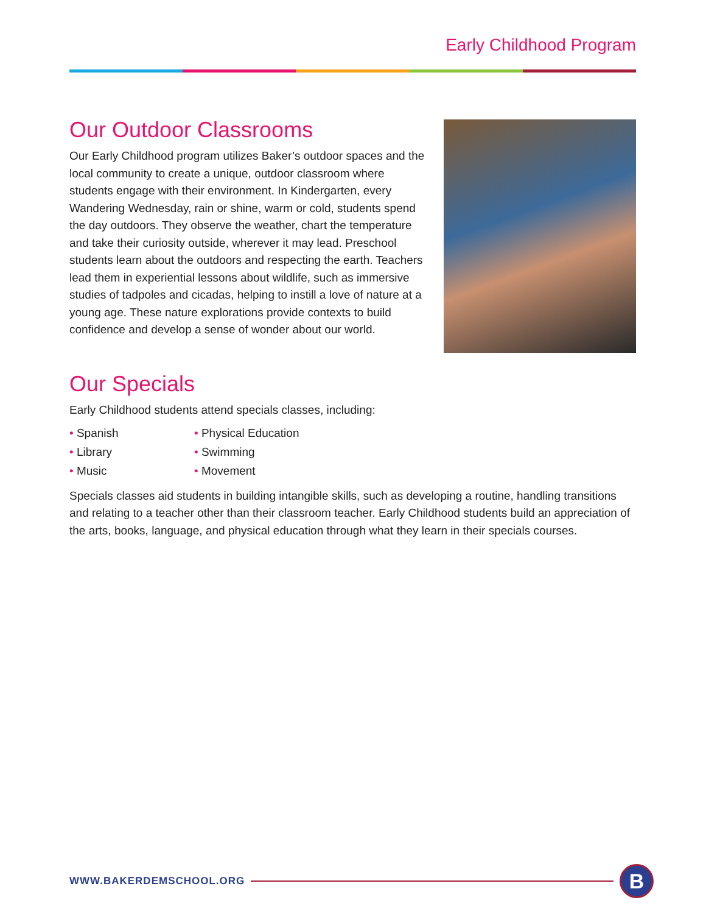Early Childhood Program
Our Outdoor Classrooms
Our Early Childhood program utilizes Baker’s outdoor spaces and the local community to create a unique, outdoor classroom where students engage with their environment. In Kindergarten, every Wandering Wednesday, rain or shine, warm or cold, students spend the day outdoors. They observe the weather, chart the temperature and take their curiosity outside, wherever it may lead. Preschool students learn about the outdoors and respecting the earth. Teachers lead them in experiential lessons about wildlife, such as immersive studies of tadpoles and cicadas, helping to instill a love of nature at a young age. These nature explorations provide contexts to build confidence and develop a sense of wonder about our world.
Our Specials
Early Childhood students attend specials classes, including:
Spanish
Physical Education
Library
Swimming
Music
Movement
Specials classes aid students in building intangible skills, such as developing a routine, handling transitions and relating to a teacher other than their classroom teacher. Early Childhood students build an appreciation of the arts, books, language, and physical education through what they learn in their specials courses.
WWW.BAKERDEMSCHOOL.ORG
B